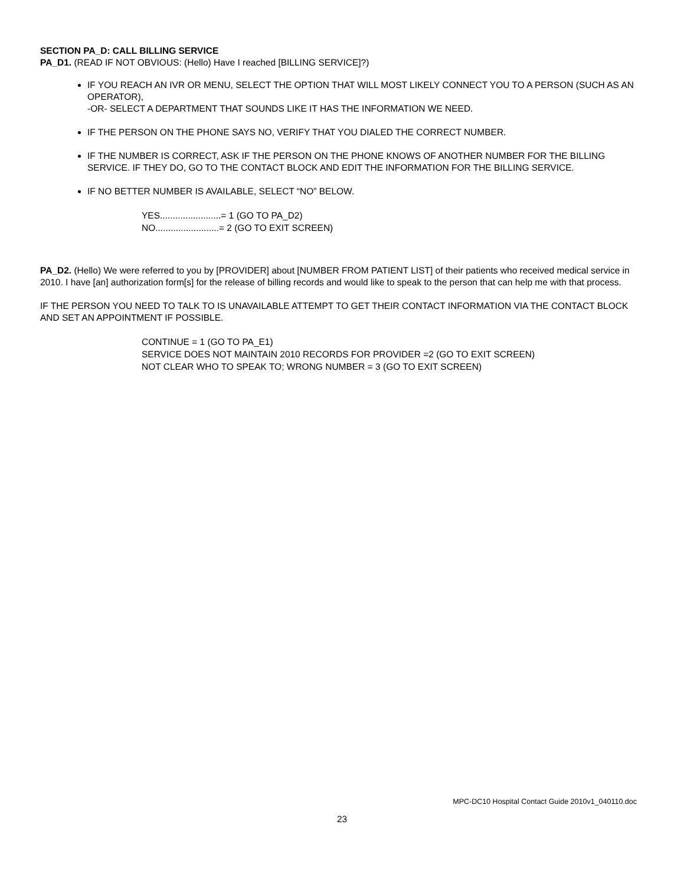SECTION PA_D: CALL BILLING SERVICE
PA_D1. (READ IF NOT OBVIOUS: (Hello) Have I reached [BILLING SERVICE]?)
IF YOU REACH AN IVR OR MENU, SELECT THE OPTION THAT WILL MOST LIKELY CONNECT YOU TO A PERSON (SUCH AS AN OPERATOR),
-OR- SELECT A DEPARTMENT THAT SOUNDS LIKE IT HAS THE INFORMATION WE NEED.
IF THE PERSON ON THE PHONE SAYS NO, VERIFY THAT YOU DIALED THE CORRECT NUMBER.
IF THE NUMBER IS CORRECT, ASK IF THE PERSON ON THE PHONE KNOWS OF ANOTHER NUMBER FOR THE BILLING SERVICE. IF THEY DO, GO TO THE CONTACT BLOCK AND EDIT THE INFORMATION FOR THE BILLING SERVICE.
IF NO BETTER NUMBER IS AVAILABLE, SELECT “NO” BELOW.
YES........................= 1 (GO TO PA_D2)
NO.........................= 2 (GO TO EXIT SCREEN)
PA_D2. (Hello) We were referred to you by [PROVIDER] about [NUMBER FROM PATIENT LIST] of their patients who received medical service in 2010. I have [an] authorization form[s] for the release of billing records and would like to speak to the person that can help me with that process.
IF THE PERSON YOU NEED TO TALK TO IS UNAVAILABLE ATTEMPT TO GET THEIR CONTACT INFORMATION VIA THE CONTACT BLOCK AND SET AN APPOINTMENT IF POSSIBLE.
CONTINUE = 1 (GO TO PA_E1)
SERVICE DOES NOT MAINTAIN 2010 RECORDS FOR PROVIDER =2 (GO TO EXIT SCREEN)
NOT CLEAR WHO TO SPEAK TO; WRONG NUMBER = 3 (GO TO EXIT SCREEN)
MPC-DC10 Hospital Contact Guide 2010v1_040110.doc
23